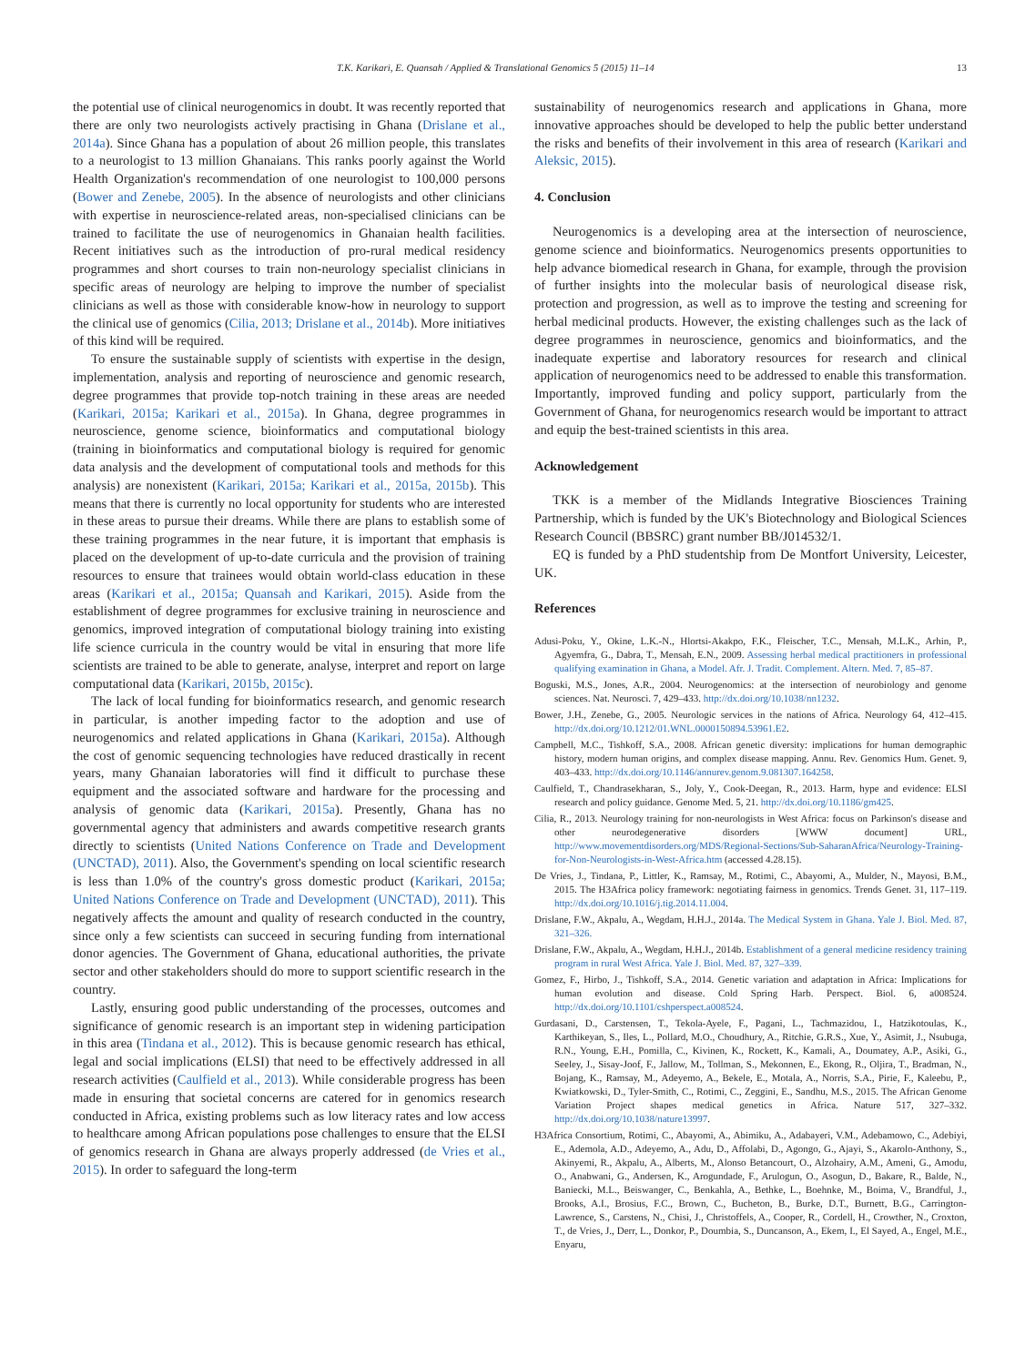T.K. Karikari, E. Quansah / Applied & Translational Genomics 5 (2015) 11–14 13
the potential use of clinical neurogenomics in doubt. It was recently reported that there are only two neurologists actively practising in Ghana (Drislane et al., 2014a). Since Ghana has a population of about 26 million people, this translates to a neurologist to 13 million Ghanaians. This ranks poorly against the World Health Organization's recommendation of one neurologist to 100,000 persons (Bower and Zenebe, 2005). In the absence of neurologists and other clinicians with expertise in neuroscience-related areas, non-specialised clinicians can be trained to facilitate the use of neurogenomics in Ghanaian health facilities. Recent initiatives such as the introduction of pro-rural medical residency programmes and short courses to train non-neurology specialist clinicians in specific areas of neurology are helping to improve the number of specialist clinicians as well as those with considerable know-how in neurology to support the clinical use of genomics (Cilia, 2013; Drislane et al., 2014b). More initiatives of this kind will be required.
To ensure the sustainable supply of scientists with expertise in the design, implementation, analysis and reporting of neuroscience and genomic research, degree programmes that provide top-notch training in these areas are needed (Karikari, 2015a; Karikari et al., 2015a). In Ghana, degree programmes in neuroscience, genome science, bioinformatics and computational biology (training in bioinformatics and computational biology is required for genomic data analysis and the development of computational tools and methods for this analysis) are nonexistent (Karikari, 2015a; Karikari et al., 2015a, 2015b). This means that there is currently no local opportunity for students who are interested in these areas to pursue their dreams. While there are plans to establish some of these training programmes in the near future, it is important that emphasis is placed on the development of up-to-date curricula and the provision of training resources to ensure that trainees would obtain world-class education in these areas (Karikari et al., 2015a; Quansah and Karikari, 2015). Aside from the establishment of degree programmes for exclusive training in neuroscience and genomics, improved integration of computational biology training into existing life science curricula in the country would be vital in ensuring that more life scientists are trained to be able to generate, analyse, interpret and report on large computational data (Karikari, 2015b, 2015c).
The lack of local funding for bioinformatics research, and genomic research in particular, is another impeding factor to the adoption and use of neurogenomics and related applications in Ghana (Karikari, 2015a). Although the cost of genomic sequencing technologies have reduced drastically in recent years, many Ghanaian laboratories will find it difficult to purchase these equipment and the associated software and hardware for the processing and analysis of genomic data (Karikari, 2015a). Presently, Ghana has no governmental agency that administers and awards competitive research grants directly to scientists (United Nations Conference on Trade and Development (UNCTAD), 2011). Also, the Government's spending on local scientific research is less than 1.0% of the country's gross domestic product (Karikari, 2015a; United Nations Conference on Trade and Development (UNCTAD), 2011). This negatively affects the amount and quality of research conducted in the country, since only a few scientists can succeed in securing funding from international donor agencies. The Government of Ghana, educational authorities, the private sector and other stakeholders should do more to support scientific research in the country.
Lastly, ensuring good public understanding of the processes, outcomes and significance of genomic research is an important step in widening participation in this area (Tindana et al., 2012). This is because genomic research has ethical, legal and social implications (ELSI) that need to be effectively addressed in all research activities (Caulfield et al., 2013). While considerable progress has been made in ensuring that societal concerns are catered for in genomics research conducted in Africa, existing problems such as low literacy rates and low access to healthcare among African populations pose challenges to ensure that the ELSI of genomics research in Ghana are always properly addressed (de Vries et al., 2015). In order to safeguard the long-term
sustainability of neurogenomics research and applications in Ghana, more innovative approaches should be developed to help the public better understand the risks and benefits of their involvement in this area of research (Karikari and Aleksic, 2015).
4. Conclusion
Neurogenomics is a developing area at the intersection of neuroscience, genome science and bioinformatics. Neurogenomics presents opportunities to help advance biomedical research in Ghana, for example, through the provision of further insights into the molecular basis of neurological disease risk, protection and progression, as well as to improve the testing and screening for herbal medicinal products. However, the existing challenges such as the lack of degree programmes in neuroscience, genomics and bioinformatics, and the inadequate expertise and laboratory resources for research and clinical application of neurogenomics need to be addressed to enable this transformation. Importantly, improved funding and policy support, particularly from the Government of Ghana, for neurogenomics research would be important to attract and equip the best-trained scientists in this area.
Acknowledgement
TKK is a member of the Midlands Integrative Biosciences Training Partnership, which is funded by the UK's Biotechnology and Biological Sciences Research Council (BBSRC) grant number BB/J014532/1.
EQ is funded by a PhD studentship from De Montfort University, Leicester, UK.
References
Adusi-Poku, Y., Okine, L.K.-N., Hlortsi-Akakpo, F.K., Fleischer, T.C., Mensah, M.L.K., Arhin, P., Agyemfra, G., Dabra, T., Mensah, E.N., 2009. Assessing herbal medical practitioners in professional qualifying examination in Ghana, a Model. Afr. J. Tradit. Complement. Altern. Med. 7, 85–87.
Boguski, M.S., Jones, A.R., 2004. Neurogenomics: at the intersection of neurobiology and genome sciences. Nat. Neurosci. 7, 429–433. http://dx.doi.org/10.1038/nn1232.
Bower, J.H., Zenebe, G., 2005. Neurologic services in the nations of Africa. Neurology 64, 412–415. http://dx.doi.org/10.1212/01.WNL.0000150894.53961.E2.
Campbell, M.C., Tishkoff, S.A., 2008. African genetic diversity: implications for human demographic history, modern human origins, and complex disease mapping. Annu. Rev. Genomics Hum. Genet. 9, 403–433. http://dx.doi.org/10.1146/annurev.genom.9.081307.164258.
Caulfield, T., Chandrasekharan, S., Joly, Y., Cook-Deegan, R., 2013. Harm, hype and evidence: ELSI research and policy guidance. Genome Med. 5, 21. http://dx.doi.org/10.1186/gm425.
Cilia, R., 2013. Neurology training for non-neurologists in West Africa: focus on Parkinson's disease and other neurodegenerative disorders [WWW document] URL, http://www.movementdisorders.org/MDS/Regional-Sections/Sub-SaharanAfrica/Neurology-Training-for-Non-Neurologists-in-West-Africa.htm (accessed 4.28.15).
De Vries, J., Tindana, P., Littler, K., Ramsay, M., Rotimi, C., Abayomi, A., Mulder, N., Mayosi, B.M., 2015. The H3Africa policy framework: negotiating fairness in genomics. Trends Genet. 31, 117–119. http://dx.doi.org/10.1016/j.tig.2014.11.004.
Drislane, F.W., Akpalu, A., Wegdam, H.H.J., 2014a. The Medical System in Ghana. Yale J. Biol. Med. 87, 321–326.
Drislane, F.W., Akpalu, A., Wegdam, H.H.J., 2014b. Establishment of a general medicine residency training program in rural West Africa. Yale J. Biol. Med. 87, 327–339.
Gomez, F., Hirbo, J., Tishkoff, S.A., 2014. Genetic variation and adaptation in Africa: Implications for human evolution and disease. Cold Spring Harb. Perspect. Biol. 6, a008524. http://dx.doi.org/10.1101/cshperspect.a008524.
Gurdasani, D., Carstensen, T., Tekola-Ayele, F., Pagani, L., Tachmazidou, I., Hatzikotoulas, K., Karthikeyan, S., Iles, L., Pollard, M.O., Choudhury, A., Ritchie, G.R.S., Xue, Y., Asimit, J., Nsubuga, R.N., Young, E.H., Pomilla, C., Kivinen, K., Rockett, K., Kamali, A., Doumatey, A.P., Asiki, G., Seeley, J., Sisay-Joof, F., Jallow, M., Tollman, S., Mekonnen, E., Ekong, R., Oljira, T., Bradman, N., Bojang, K., Ramsay, M., Adeyemo, A., Bekele, E., Motala, A., Norris, S.A., Pirie, F., Kaleebu, P., Kwiatkowski, D., Tyler-Smith, C., Rotimi, C., Zeggini, E., Sandhu, M.S., 2015. The African Genome Variation Project shapes medical genetics in Africa. Nature 517, 327–332. http://dx.doi.org/10.1038/nature13997.
H3Africa Consortium, Rotimi, C., Abayomi, A., Abimiku, A., Adabayeri, V.M., Adebamowo, C., Adebiyi, E., Ademola, A.D., Adeyemo, A., Adu, D., Affolabi, D., Agongo, G., Ajayi, S., Akarolo-Anthony, S., Akinyemi, R., Akpalu, A., Alberts, M., Alonso Betancourt, O., Alzohairy, A.M., Ameni, G., Amodu, O., Anabwani, G., Andersen, K., Arogundade, F., Arulogun, O., Asogun, D., Bakare, R., Balde, N., Baniecki, M.L., Beiswanger, C., Benkahla, A., Bethke, L., Boehnke, M., Boima, V., Brandful, J., Brooks, A.I., Brosius, F.C., Brown, C., Bucheton, B., Burke, D.T., Burnett, B.G., Carrington-Lawrence, S., Carstens, N., Chisi, J., Christoffels, A., Cooper, R., Cordell, H., Crowther, N., Croxton, T., de Vries, J., Derr, L., Donkor, P., Doumbia, S., Duncanson, A., Ekem, I., El Sayed, A., Engel, M.E., Enyaru,